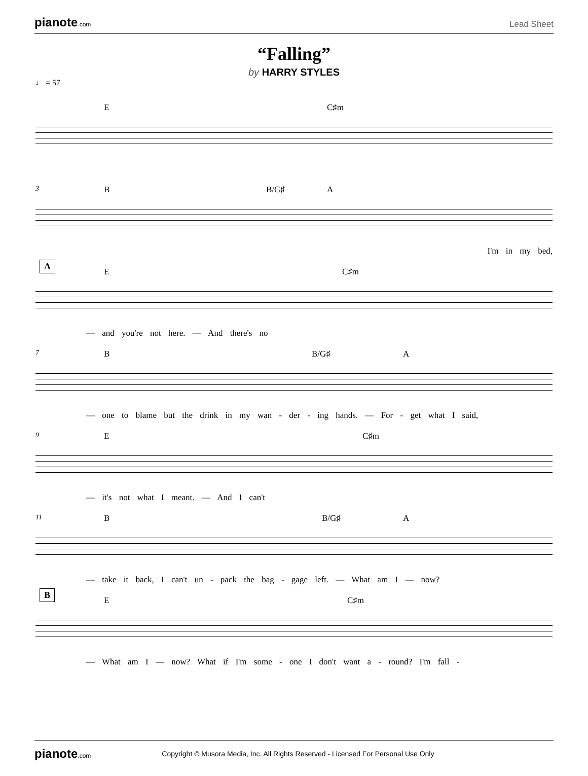pianote.com Lead Sheet
“Falling”
by HARRY STYLES
♩ = 57
E C♯m
3
B B/G♯ A
I'm in my bed,
A
E C♯m
— and you're not here. — And there's no
7
B B/G♯ A
— one to blame but the drink in my wan - der - ing hands. — For - get what I said,
9
E C♯m
— it's not what I meant. — And I can't
11
B B/G♯ A
— take it back, I can't un - pack the bag - gage left. — What am I — now?
B
E C♯m
— What am I — now? What if I'm some - one I don't want a - round? I'm fall -
pianote.com Copyright © Musora Media, Inc. All Rights Reserved - Licensed For Personal Use Only